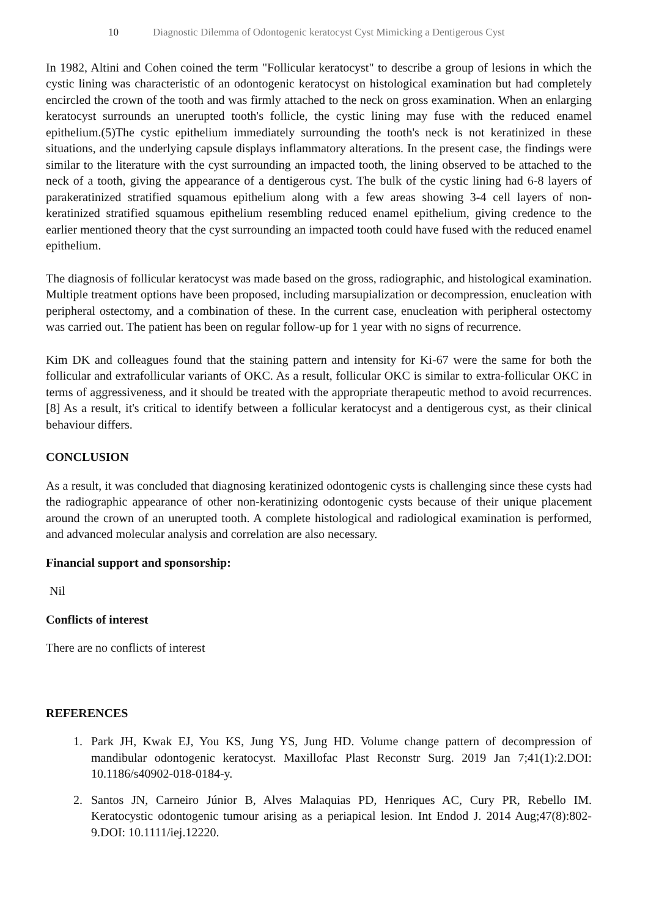10 Diagnostic Dilemma of Odontogenic keratocyst Cyst Mimicking a Dentigerous Cyst
In 1982, Altini and Cohen coined the term "Follicular keratocyst" to describe a group of lesions in which the cystic lining was characteristic of an odontogenic keratocyst on histological examination but had completely encircled the crown of the tooth and was firmly attached to the neck on gross examination. When an enlarging keratocyst surrounds an unerupted tooth's follicle, the cystic lining may fuse with the reduced enamel epithelium.(5)The cystic epithelium immediately surrounding the tooth's neck is not keratinized in these situations, and the underlying capsule displays inflammatory alterations. In the present case, the findings were similar to the literature with the cyst surrounding an impacted tooth, the lining observed to be attached to the neck of a tooth, giving the appearance of a dentigerous cyst. The bulk of the cystic lining had 6-8 layers of parakeratinized stratified squamous epithelium along with a few areas showing 3-4 cell layers of non-keratinized stratified squamous epithelium resembling reduced enamel epithelium, giving credence to the earlier mentioned theory that the cyst surrounding an impacted tooth could have fused with the reduced enamel epithelium.
The diagnosis of follicular keratocyst was made based on the gross, radiographic, and histological examination. Multiple treatment options have been proposed, including marsupialization or decompression, enucleation with peripheral ostectomy, and a combination of these. In the current case, enucleation with peripheral ostectomy was carried out. The patient has been on regular follow-up for 1 year with no signs of recurrence.
Kim DK and colleagues found that the staining pattern and intensity for Ki-67 were the same for both the follicular and extrafollicular variants of OKC. As a result, follicular OKC is similar to extra-follicular OKC in terms of aggressiveness, and it should be treated with the appropriate therapeutic method to avoid recurrences. [8] As a result, it's critical to identify between a follicular keratocyst and a dentigerous cyst, as their clinical behaviour differs.
CONCLUSION
As a result, it was concluded that diagnosing keratinized odontogenic cysts is challenging since these cysts had the radiographic appearance of other non-keratinizing odontogenic cysts because of their unique placement around the crown of an unerupted tooth. A complete histological and radiological examination is performed, and advanced molecular analysis and correlation are also necessary.
Financial support and sponsorship:
Nil
Conflicts of interest
There are no conflicts of interest
REFERENCES
1. Park JH, Kwak EJ, You KS, Jung YS, Jung HD. Volume change pattern of decompression of mandibular odontogenic keratocyst. Maxillofac Plast Reconstr Surg. 2019 Jan 7;41(1):2.DOI: 10.1186/s40902-018-0184-y.
2. Santos JN, Carneiro Júnior B, Alves Malaquias PD, Henriques AC, Cury PR, Rebello IM. Keratocystic odontogenic tumour arising as a periapical lesion. Int Endod J. 2014 Aug;47(8):802-9.DOI: 10.1111/iej.12220.